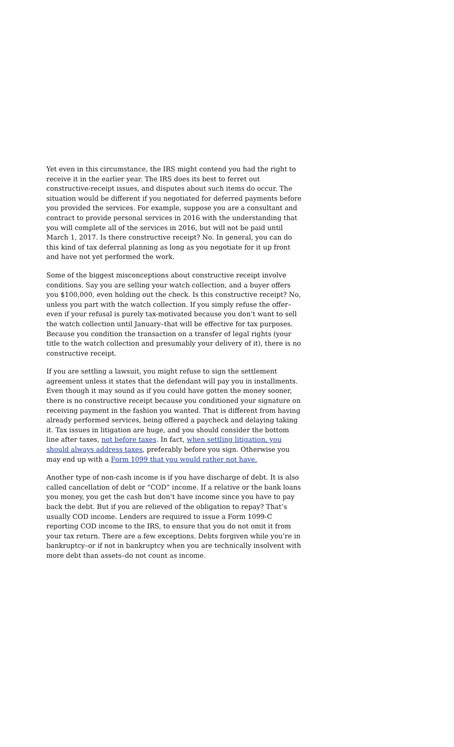Yet even in this circumstance, the IRS might contend you had the right to receive it in the earlier year. The IRS does its best to ferret out constructive-receipt issues, and disputes about such items do occur. The situation would be different if you negotiated for deferred payments before you provided the services. For example, suppose you are a consultant and contract to provide personal services in 2016 with the understanding that you will complete all of the services in 2016, but will not be paid until March 1, 2017. Is there constructive receipt? No. In general, you can do this kind of tax deferral planning as long as you negotiate for it up front and have not yet performed the work.
Some of the biggest misconceptions about constructive receipt involve conditions. Say you are selling your watch collection, and a buyer offers you $100,000, even holding out the check. Is this constructive receipt? No, unless you part with the watch collection. If you simply refuse the offer–even if your refusal is purely tax-motivated because you don’t want to sell the watch collection until January–that will be effective for tax purposes. Because you condition the transaction on a transfer of legal rights (your title to the watch collection and presumably your delivery of it), there is no constructive receipt.
If you are settling a lawsuit, you might refuse to sign the settlement agreement unless it states that the defendant will pay you in installments. Even though it may sound as if you could have gotten the money sooner, there is no constructive receipt because you conditioned your signature on receiving payment in the fashion you wanted. That is different from having already performed services, being offered a paycheck and delaying taking it. Tax issues in litigation are huge, and you should consider the bottom line after taxes, not before taxes. In fact, when settling litigation, you should always address taxes, preferably before you sign. Otherwise you may end up with a Form 1099 that you would rather not have.
Another type of non-cash income is if you have discharge of debt. It is also called cancellation of debt or “COD” income. If a relative or the bank loans you money, you get the cash but don’t have income since you have to pay back the debt. But if you are relieved of the obligation to repay? That’s usually COD income. Lenders are required to issue a Form 1099-C reporting COD income to the IRS, to ensure that you do not omit it from your tax return. There are a few exceptions. Debts forgiven while you’re in bankruptcy–or if not in bankruptcy when you are technically insolvent with more debt than assets–do not count as income.